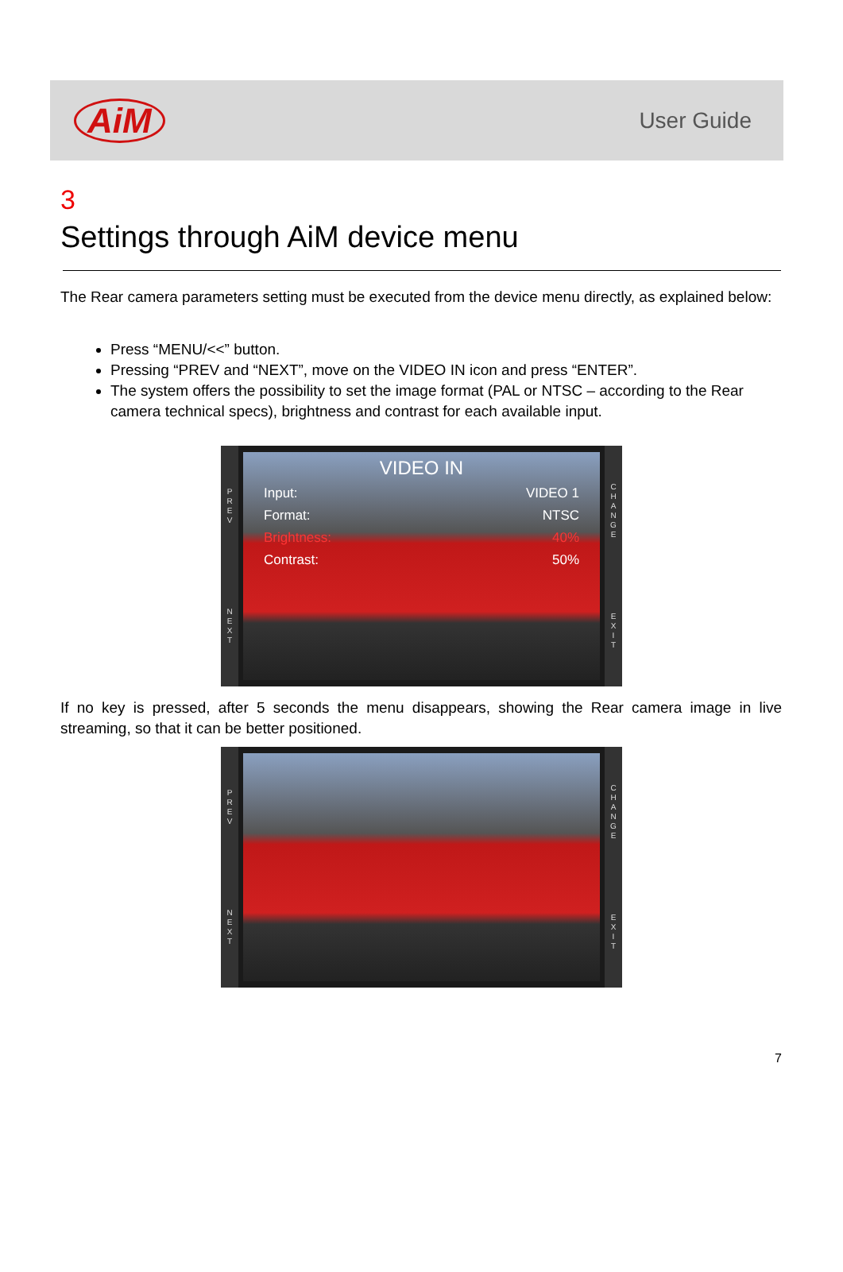AiM
User Guide
3
Settings through AiM device menu
The Rear camera parameters setting must be executed from the device menu directly, as explained below:
Press “MENU/<<” button.
Pressing “PREV and “NEXT”, move on the VIDEO IN icon and press “ENTER”.
The system offers the possibility to set the image format (PAL or NTSC – according to the Rear camera technical specs), brightness and contrast for each available input.
P
R
E
V
N
E
X
T
VIDEO IN
Input: VIDEO 1
Format: NTSC
Brightness: 40%
Contrast: 50%
C
H
A
N
G
E
E
X
I
T
If no key is pressed, after 5 seconds the menu disappears, showing the Rear camera image in live streaming, so that it can be better positioned.
P
R
E
V
N
E
X
T
C
H
A
N
G
E
E
X
I
T
7